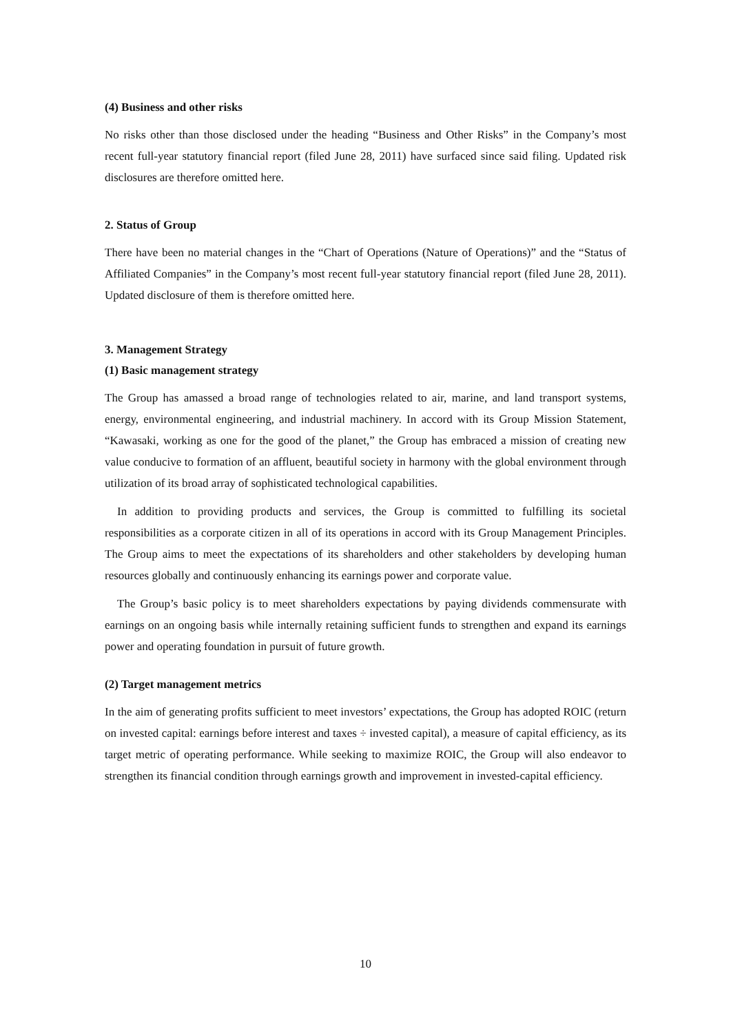(4) Business and other risks
No risks other than those disclosed under the heading “Business and Other Risks” in the Company’s most recent full-year statutory financial report (filed June 28, 2011) have surfaced since said filing. Updated risk disclosures are therefore omitted here.
2. Status of Group
There have been no material changes in the “Chart of Operations (Nature of Operations)” and the “Status of Affiliated Companies” in the Company’s most recent full-year statutory financial report (filed June 28, 2011). Updated disclosure of them is therefore omitted here.
3. Management Strategy
(1) Basic management strategy
The Group has amassed a broad range of technologies related to air, marine, and land transport systems, energy, environmental engineering, and industrial machinery. In accord with its Group Mission Statement, “Kawasaki, working as one for the good of the planet,” the Group has embraced a mission of creating new value conducive to formation of an affluent, beautiful society in harmony with the global environment through utilization of its broad array of sophisticated technological capabilities.
In addition to providing products and services, the Group is committed to fulfilling its societal responsibilities as a corporate citizen in all of its operations in accord with its Group Management Principles. The Group aims to meet the expectations of its shareholders and other stakeholders by developing human resources globally and continuously enhancing its earnings power and corporate value.
The Group’s basic policy is to meet shareholders expectations by paying dividends commensurate with earnings on an ongoing basis while internally retaining sufficient funds to strengthen and expand its earnings power and operating foundation in pursuit of future growth.
(2) Target management metrics
In the aim of generating profits sufficient to meet investors’ expectations, the Group has adopted ROIC (return on invested capital: earnings before interest and taxes ÷ invested capital), a measure of capital efficiency, as its target metric of operating performance. While seeking to maximize ROIC, the Group will also endeavor to strengthen its financial condition through earnings growth and improvement in invested-capital efficiency.
10